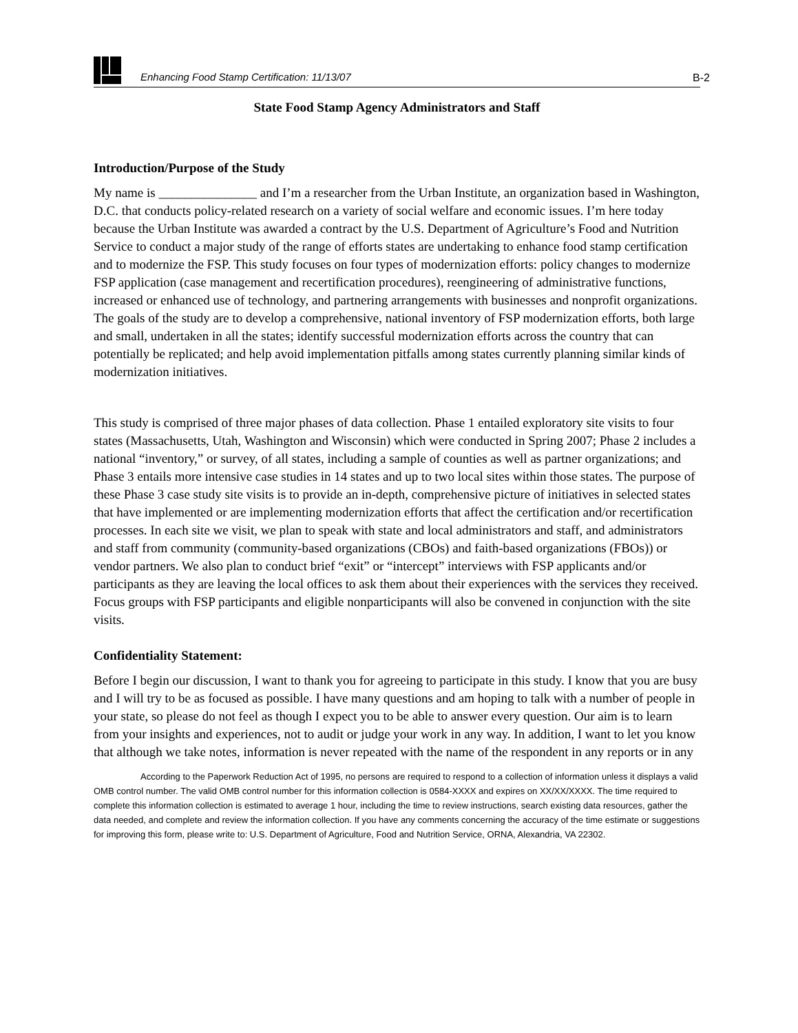Enhancing Food Stamp Certification: 11/13/07 B-2
State Food Stamp Agency Administrators and Staff
Introduction/Purpose of the Study
My name is _______________ and I’m a researcher from the Urban Institute, an organization based in Washington, D.C. that conducts policy-related research on a variety of social welfare and economic issues. I’m here today because the Urban Institute was awarded a contract by the U.S. Department of Agriculture’s Food and Nutrition Service to conduct a major study of the range of efforts states are undertaking to enhance food stamp certification and to modernize the FSP. This study focuses on four types of modernization efforts: policy changes to modernize FSP application (case management and recertification procedures), reengineering of administrative functions, increased or enhanced use of technology, and partnering arrangements with businesses and nonprofit organizations. The goals of the study are to develop a comprehensive, national inventory of FSP modernization efforts, both large and small, undertaken in all the states; identify successful modernization efforts across the country that can potentially be replicated; and help avoid implementation pitfalls among states currently planning similar kinds of modernization initiatives.
This study is comprised of three major phases of data collection. Phase 1 entailed exploratory site visits to four states (Massachusetts, Utah, Washington and Wisconsin) which were conducted in Spring 2007; Phase 2 includes a national “inventory,” or survey, of all states, including a sample of counties as well as partner organizations; and Phase 3 entails more intensive case studies in 14 states and up to two local sites within those states. The purpose of these Phase 3 case study site visits is to provide an in-depth, comprehensive picture of initiatives in selected states that have implemented or are implementing modernization efforts that affect the certification and/or recertification processes. In each site we visit, we plan to speak with state and local administrators and staff, and administrators and staff from community (community-based organizations (CBOs) and faith-based organizations (FBOs)) or vendor partners. We also plan to conduct brief “exit” or “intercept” interviews with FSP applicants and/or participants as they are leaving the local offices to ask them about their experiences with the services they received. Focus groups with FSP participants and eligible nonparticipants will also be convened in conjunction with the site visits.
Confidentiality Statement:
Before I begin our discussion, I want to thank you for agreeing to participate in this study. I know that you are busy and I will try to be as focused as possible. I have many questions and am hoping to talk with a number of people in your state, so please do not feel as though I expect you to be able to answer every question. Our aim is to learn from your insights and experiences, not to audit or judge your work in any way. In addition, I want to let you know that although we take notes, information is never repeated with the name of the respondent in any reports or in any
According to the Paperwork Reduction Act of 1995, no persons are required to respond to a collection of information unless it displays a valid OMB control number. The valid OMB control number for this information collection is 0584-XXXX and expires on XX/XX/XXXX. The time required to complete this information collection is estimated to average 1 hour, including the time to review instructions, search existing data resources, gather the data needed, and complete and review the information collection. If you have any comments concerning the accuracy of the time estimate or suggestions for improving this form, please write to: U.S. Department of Agriculture, Food and Nutrition Service, ORNA, Alexandria, VA 22302.